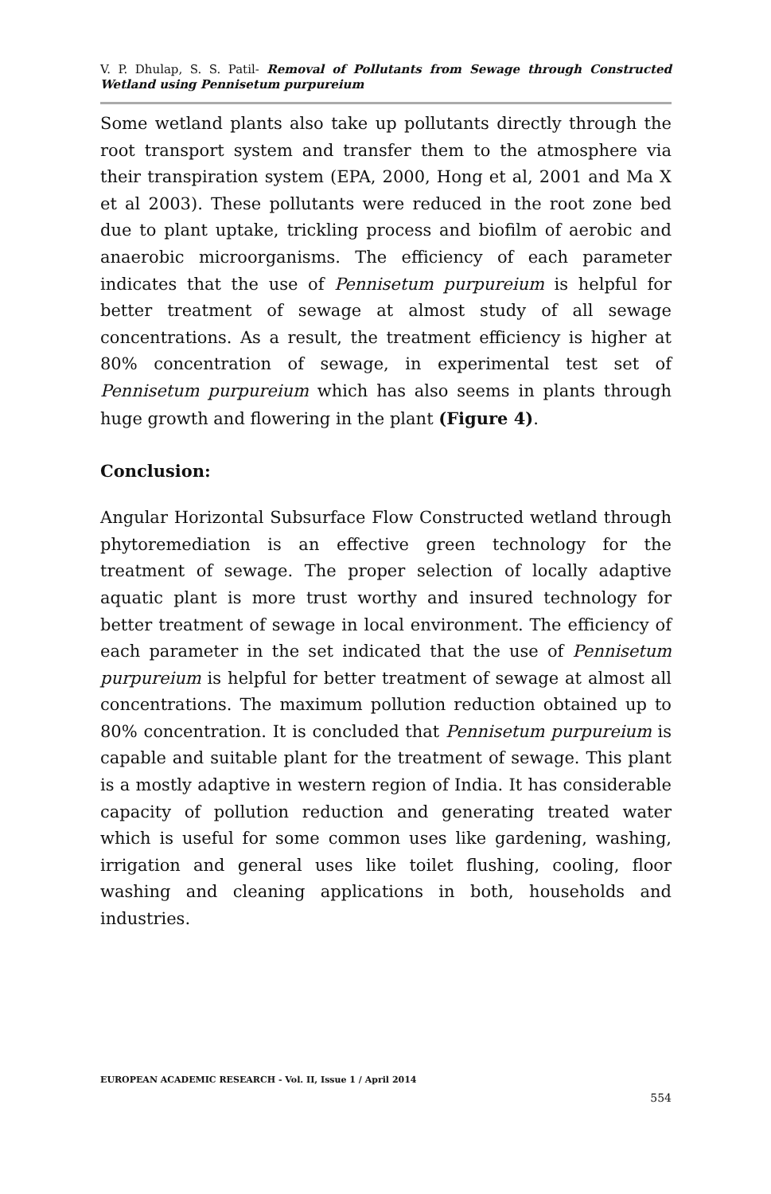V. P. Dhulap, S. S. Patil- Removal of Pollutants from Sewage through Constructed Wetland using Pennisetum purpureium
Some wetland plants also take up pollutants directly through the root transport system and transfer them to the atmosphere via their transpiration system (EPA, 2000, Hong et al, 2001 and Ma X et al 2003). These pollutants were reduced in the root zone bed due to plant uptake, trickling process and biofilm of aerobic and anaerobic microorganisms. The efficiency of each parameter indicates that the use of Pennisetum purpureium is helpful for better treatment of sewage at almost study of all sewage concentrations. As a result, the treatment efficiency is higher at 80% concentration of sewage, in experimental test set of Pennisetum purpureium which has also seems in plants through huge growth and flowering in the plant (Figure 4).
Conclusion:
Angular Horizontal Subsurface Flow Constructed wetland through phytoremediation is an effective green technology for the treatment of sewage. The proper selection of locally adaptive aquatic plant is more trust worthy and insured technology for better treatment of sewage in local environment. The efficiency of each parameter in the set indicated that the use of Pennisetum purpureium is helpful for better treatment of sewage at almost all concentrations. The maximum pollution reduction obtained up to 80% concentration. It is concluded that Pennisetum purpureium is capable and suitable plant for the treatment of sewage. This plant is a mostly adaptive in western region of India. It has considerable capacity of pollution reduction and generating treated water which is useful for some common uses like gardening, washing, irrigation and general uses like toilet flushing, cooling, floor washing and cleaning applications in both, households and industries.
EUROPEAN ACADEMIC RESEARCH - Vol. II, Issue 1 / April 2014
554